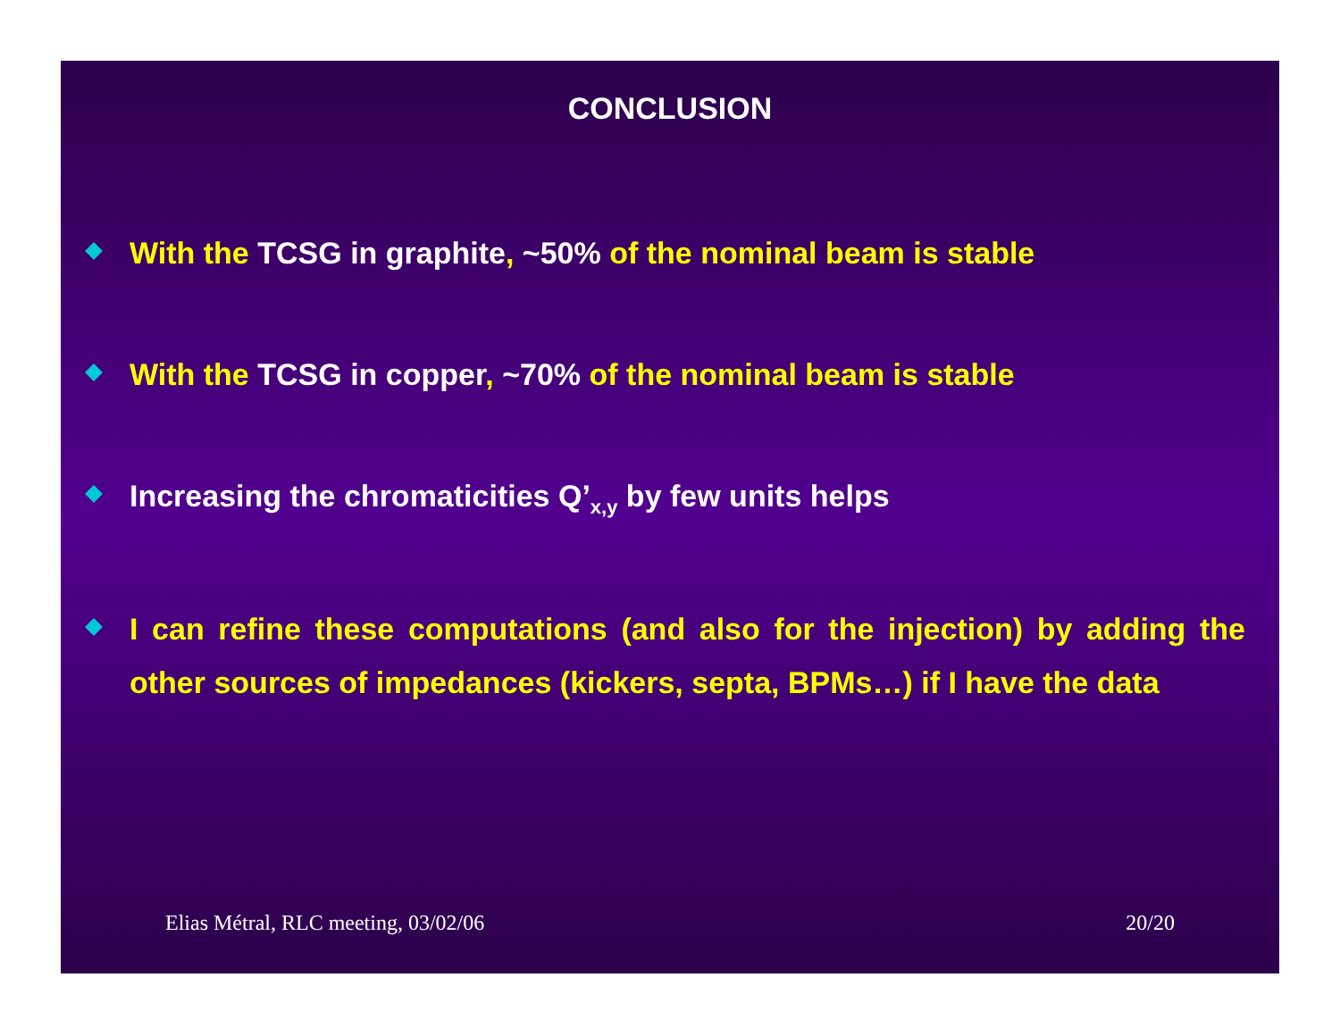CONCLUSION
With the TCSG in graphite, ~50% of the nominal beam is stable
With the TCSG in copper, ~70% of the nominal beam is stable
Increasing the chromaticities Q’<sub>x,y</sub> by few units helps
I can refine these computations (and also for the injection) by adding the other sources of impedances (kickers, septa, BPMs…) if I have the data
Elias Métral, RLC meeting, 03/02/06 20/20